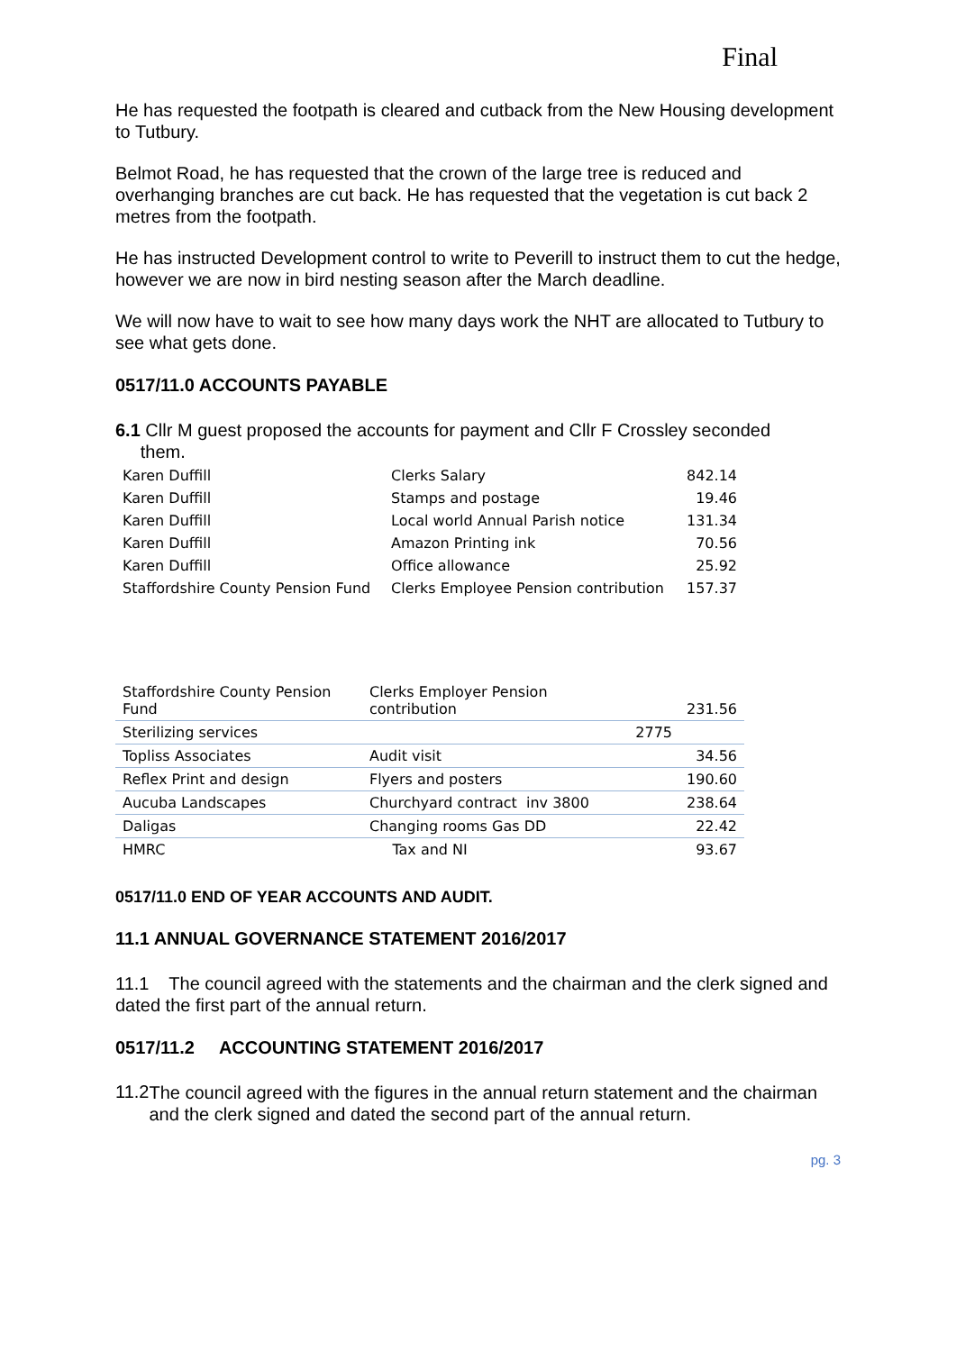Final
He has requested the footpath is cleared and cutback from the New Housing development to Tutbury.
Belmot Road, he has requested that the crown of the large tree is reduced and overhanging branches are cut back. He has requested that the vegetation is cut back 2 metres from the footpath.
He has instructed Development control to write to Peverill to instruct them to cut the hedge, however we are now in bird nesting season after the March deadline.
We will now have to wait to see how many days work the NHT are allocated to Tutbury to see what gets done.
0517/11.0 ACCOUNTS PAYABLE
6.1 Cllr M guest proposed the accounts for payment and Cllr F Crossley seconded
them.
| Karen Duffill | Clerks Salary | 842.14 |
| Karen Duffill | Stamps and postage | 19.46 |
| Karen Duffill | Local world Annual Parish notice | 131.34 |
| Karen Duffill | Amazon Printing ink | 70.56 |
| Karen Duffill | Office allowance | 25.92 |
| Staffordshire County Pension Fund | Clerks Employee Pension contribution | 157.37 |
| Staffordshire County Pension Fund | Clerks Employer Pension contribution | | 231.56 |
| Sterilizing services | | 2775 | |
| Topliss Associates | Audit visit | | 34.56 |
| Reflex Print and design | Flyers and posters | | 190.60 |
| Aucuba Landscapes | Churchyard contract inv 3800 | | 238.64 |
| Daligas | Changing rooms Gas DD | | 22.42 |
| HMRC | Tax and NI | | 93.67 |
0517/11.0 END OF YEAR ACCOUNTS AND AUDIT.
11.1 ANNUAL GOVERNANCE STATEMENT 2016/2017
11.1 The council agreed with the statements and the chairman and the clerk signed and dated the first part of the annual return.
0517/11.2 ACCOUNTING STATEMENT 2016/2017
11.2
The council agreed with the figures in the annual return statement and the chairman and the clerk signed and dated the second part of the annual return.
pg. 3